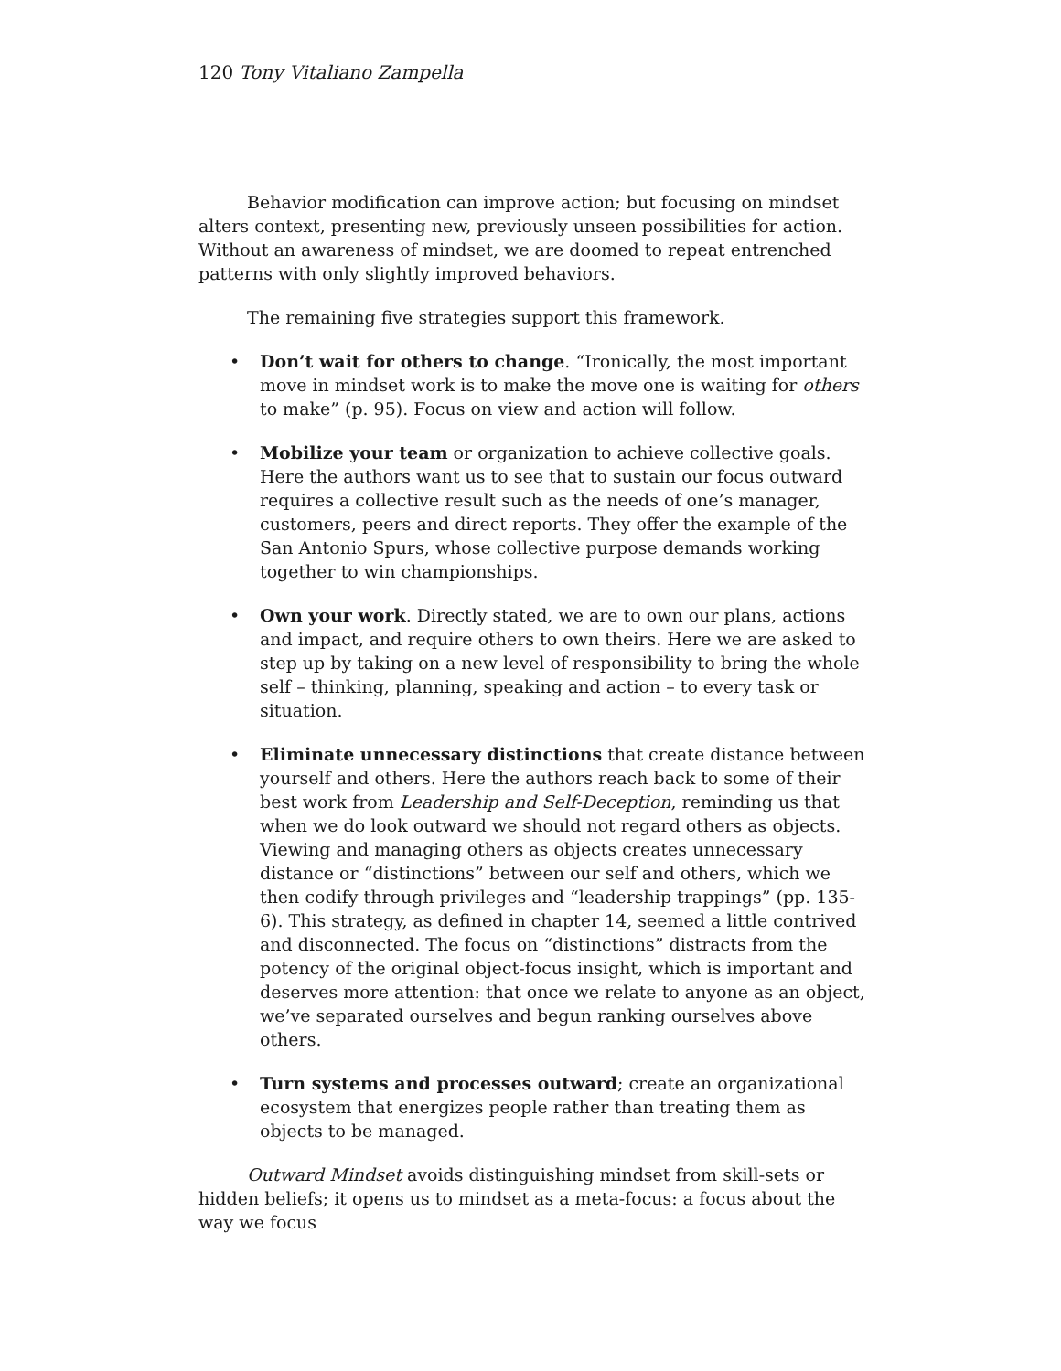120 Tony Vitaliano Zampella
Behavior modification can improve action; but focusing on mindset alters context, presenting new, previously unseen possibilities for action. Without an awareness of mindset, we are doomed to repeat entrenched patterns with only slightly improved behaviors.
The remaining five strategies support this framework.
• Don’t wait for others to change. “Ironically, the most important move in mindset work is to make the move one is waiting for others to make” (p. 95). Focus on view and action will follow.
• Mobilize your team or organization to achieve collective goals. Here the authors want us to see that to sustain our focus outward requires a collective result such as the needs of one’s manager, customers, peers and direct reports. They offer the example of the San Antonio Spurs, whose collective purpose demands working together to win championships.
• Own your work. Directly stated, we are to own our plans, actions and impact, and require others to own theirs. Here we are asked to step up by taking on a new level of responsibility to bring the whole self – thinking, planning, speaking and action – to every task or situation.
• Eliminate unnecessary distinctions that create distance between yourself and others. Here the authors reach back to some of their best work from Leadership and Self-Deception, reminding us that when we do look outward we should not regard others as objects. Viewing and managing others as objects creates unnecessary distance or “distinctions” between our self and others, which we then codify through privileges and “leadership trappings” (pp. 135-6). This strategy, as defined in chapter 14, seemed a little contrived and disconnected. The focus on “distinctions” distracts from the potency of the original object-focus insight, which is important and deserves more attention: that once we relate to anyone as an object, we’ve separated ourselves and begun ranking ourselves above others.
• Turn systems and processes outward; create an organizational ecosystem that energizes people rather than treating them as objects to be managed.
Outward Mindset avoids distinguishing mindset from skill-sets or hidden beliefs; it opens us to mindset as a meta-focus: a focus about the way we focus